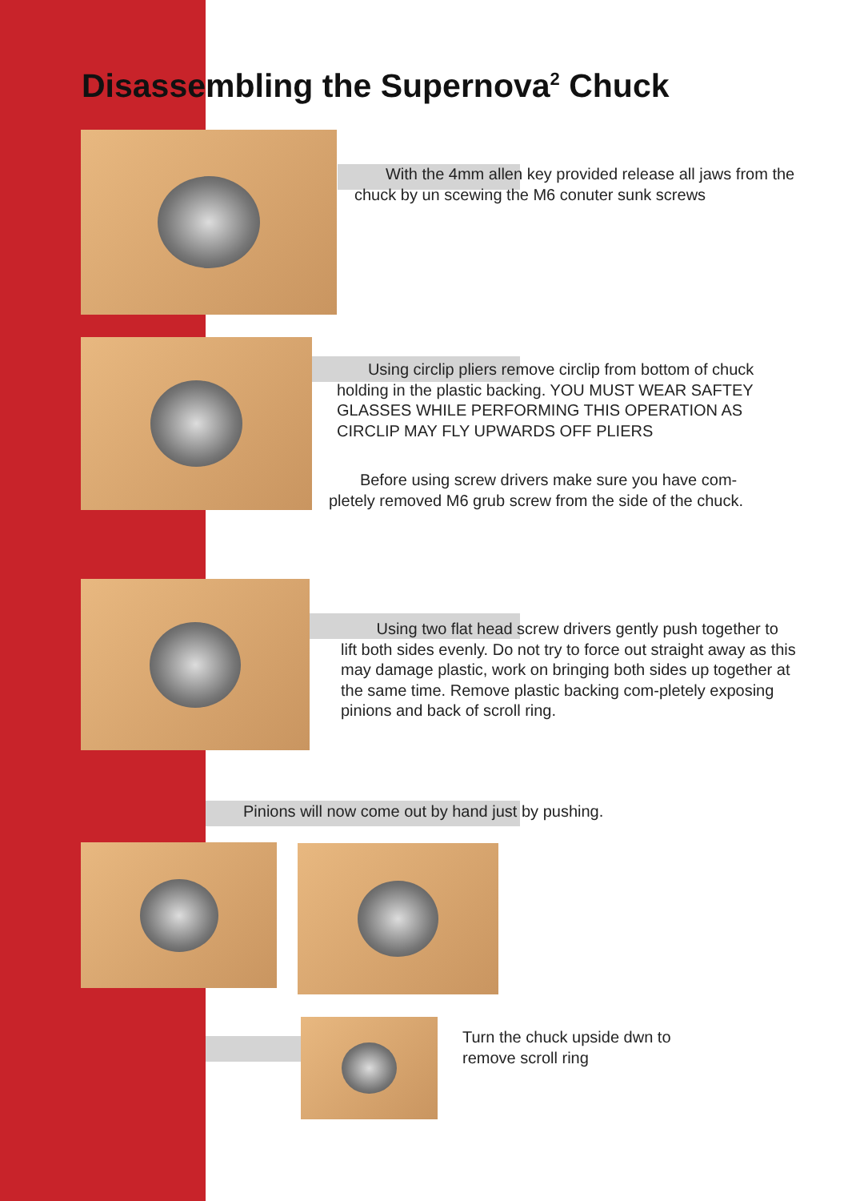Disassembling the Supernova<sup>2</sup> Chuck
With the 4mm allen key provided release all jaws from the chuck by un scewing the M6 conuter sunk screws
Using circlip pliers remove circlip from bottom of chuck holding in the plastic backing. YOU MUST WEAR SAFTEY GLASSES WHILE PERFORMING THIS OPERATION AS CIRCLIP MAY FLY UPWARDS OFF PLIERS
Before using screw drivers make sure you have com-pletely removed M6 grub screw from the side of the chuck.
Using two flat head screw drivers gently push together to lift both sides evenly. Do not try to force out straight away as this may damage plastic, work on bringing both sides up together at the same time. Remove plastic backing com-pletely exposing pinions and back of scroll ring.
Pinions will now come out by hand just by pushing.
Turn the chuck upside dwn to
remove scroll ring